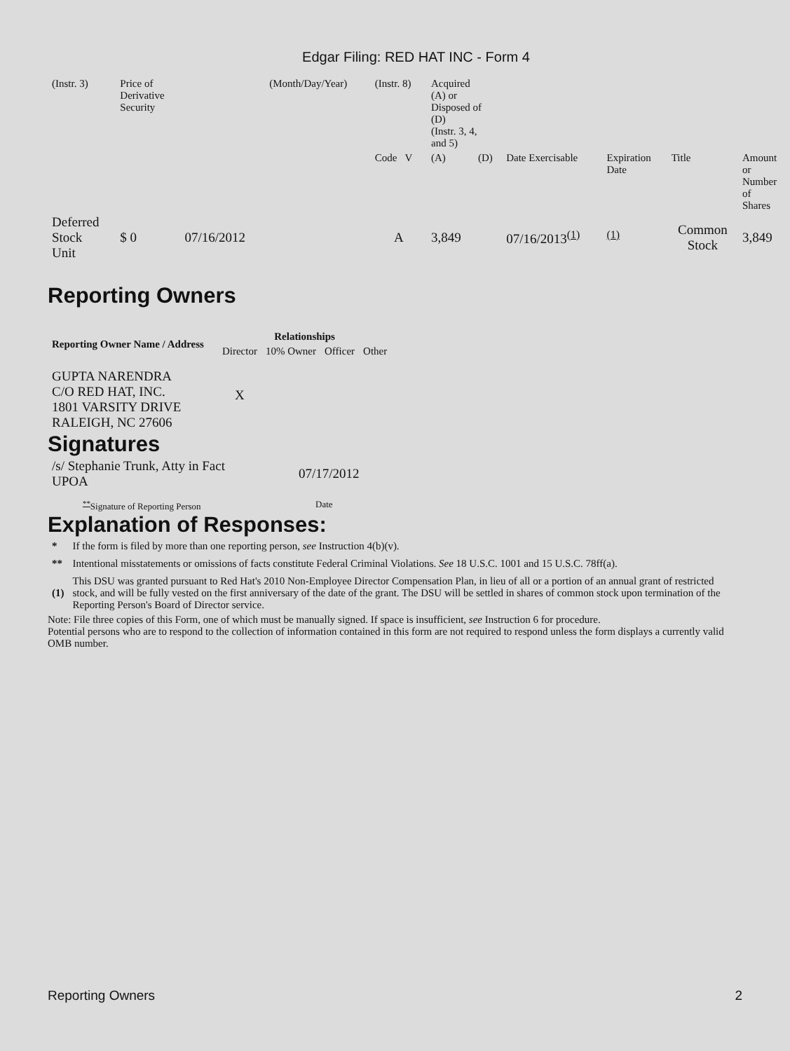Edgar Filing: RED HAT INC - Form 4
| (Instr. 3) | Price of Derivative Security | | (Month/Day/Year) | (Instr. 8) | Acquired (A) or Disposed of (D) (Instr. 3, 4, and 5) | | | | | |
| | | | | Code V | (A) | (D) | Date Exercisable | Expiration Date | Title | Amount or Number of Shares |
| Deferred Stock Unit | $ 0 | 07/16/2012 | | A | 3,849 | | 07/16/2013<sup>(1)</sup> | <sup>(1)</sup> | Common Stock | 3,849 |
Reporting Owners
| Reporting Owner Name / Address | Relationships | | | |
| --- | --- | --- | --- | --- |
| | Director | 10% Owner | Officer | Other |
| GUPTA NARENDRA C/O RED HAT, INC. 1801 VARSITY DRIVE RALEIGH, NC 27606 | X | | | |
Signatures
| /s/ Stephanie Trunk, Atty in Fact UPOA | 07/17/2012 |
| <sup>**</sup> Signature of Reporting Person | Date |
Explanation of Responses:
| * | If the form is filed by more than one reporting person, see Instruction 4(b)(v). |
| ** | Intentional misstatements or omissions of facts constitute Federal Criminal Violations. See 18 U.S.C. 1001 and 15 U.S.C. 78ff(a). |
| (1) | This DSU was granted pursuant to Red Hat's 2010 Non-Employee Director Compensation Plan, in lieu of all or a portion of an annual grant of restricted stock, and will be fully vested on the first anniversary of the date of the grant. The DSU will be settled in shares of common stock upon termination of the Reporting Person's Board of Director service. |
Note: File three copies of this Form, one of which must be manually signed. If space is insufficient, see Instruction 6 for procedure.
Potential persons who are to respond to the collection of information contained in this form are not required to respond unless the form displays a currently valid OMB number.
Reporting Owners 2